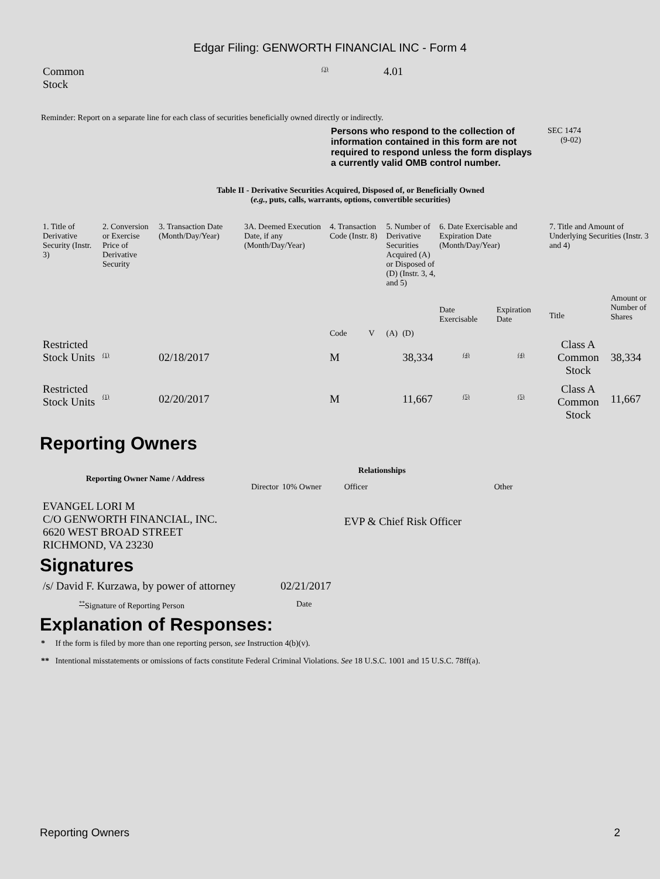Edgar Filing: GENWORTH FINANCIAL INC - Form 4
| Common Stock | <sup>(3)</sup> | 4.01 |
Reminder: Report on a separate line for each class of securities beneficially owned directly or indirectly.
Persons who respond to the collection of information contained in this form are not required to respond unless the form displays a currently valid OMB control number.
SEC 1474
(9-02)
Table II - Derivative Securities Acquired, Disposed of, or Beneficially Owned
(e.g., puts, calls, warrants, options, convertible securities)
| 1. Title of Derivative Security (Instr. 3) | 2. Conversion or Exercise Price of Derivative Security | 3. Transaction Date (Month/Day/Year) | 3A. Deemed Execution Date, if any (Month/Day/Year) | 4. Transaction Code (Instr. 8) | | 5. Number of Derivative Securities Acquired (A) or Disposed of (D) (Instr. 3, 4, and 5) | | 6. Date Exercisable and Expiration Date (Month/Day/Year) | | 7. Title and Amount of Underlying Securities (Instr. 3 and 4) | |
| | | | | Code | V | (A) | (D) | Date Exercisable | Expiration Date | Title | Amount or Number of Shares |
| Restricted Stock Units | <sup>(1)</sup> | 02/18/2017 | | M | | | 38,334 | <sup>(4)</sup> | <sup>(4)</sup> | Class A Common Stock | 38,334 |
| Restricted Stock Units | <sup>(1)</sup> | 02/20/2017 | | M | | | 11,667 | <sup>(5)</sup> | <sup>(5)</sup> | Class A Common Stock | 11,667 |
Reporting Owners
| Reporting Owner Name / Address | Relationships | | | |
| --- | --- | --- | --- | --- |
| | Director | 10% Owner | Officer | Other |
| EVANGEL LORI M C/O GENWORTH FINANCIAL, INC. 6620 WEST BROAD STREET RICHMOND, VA 23230 | | | EVP & Chief Risk Officer | |
Signatures
| /s/ David F. Kurzawa, by power of attorney | 02/21/2017 |
| <sup>**</sup> Signature of Reporting Person | Date |
Explanation of Responses:
* If the form is filed by more than one reporting person, see Instruction 4(b)(v).
** Intentional misstatements or omissions of facts constitute Federal Criminal Violations. See 18 U.S.C. 1001 and 15 U.S.C. 78ff(a).
Reporting Owners 2